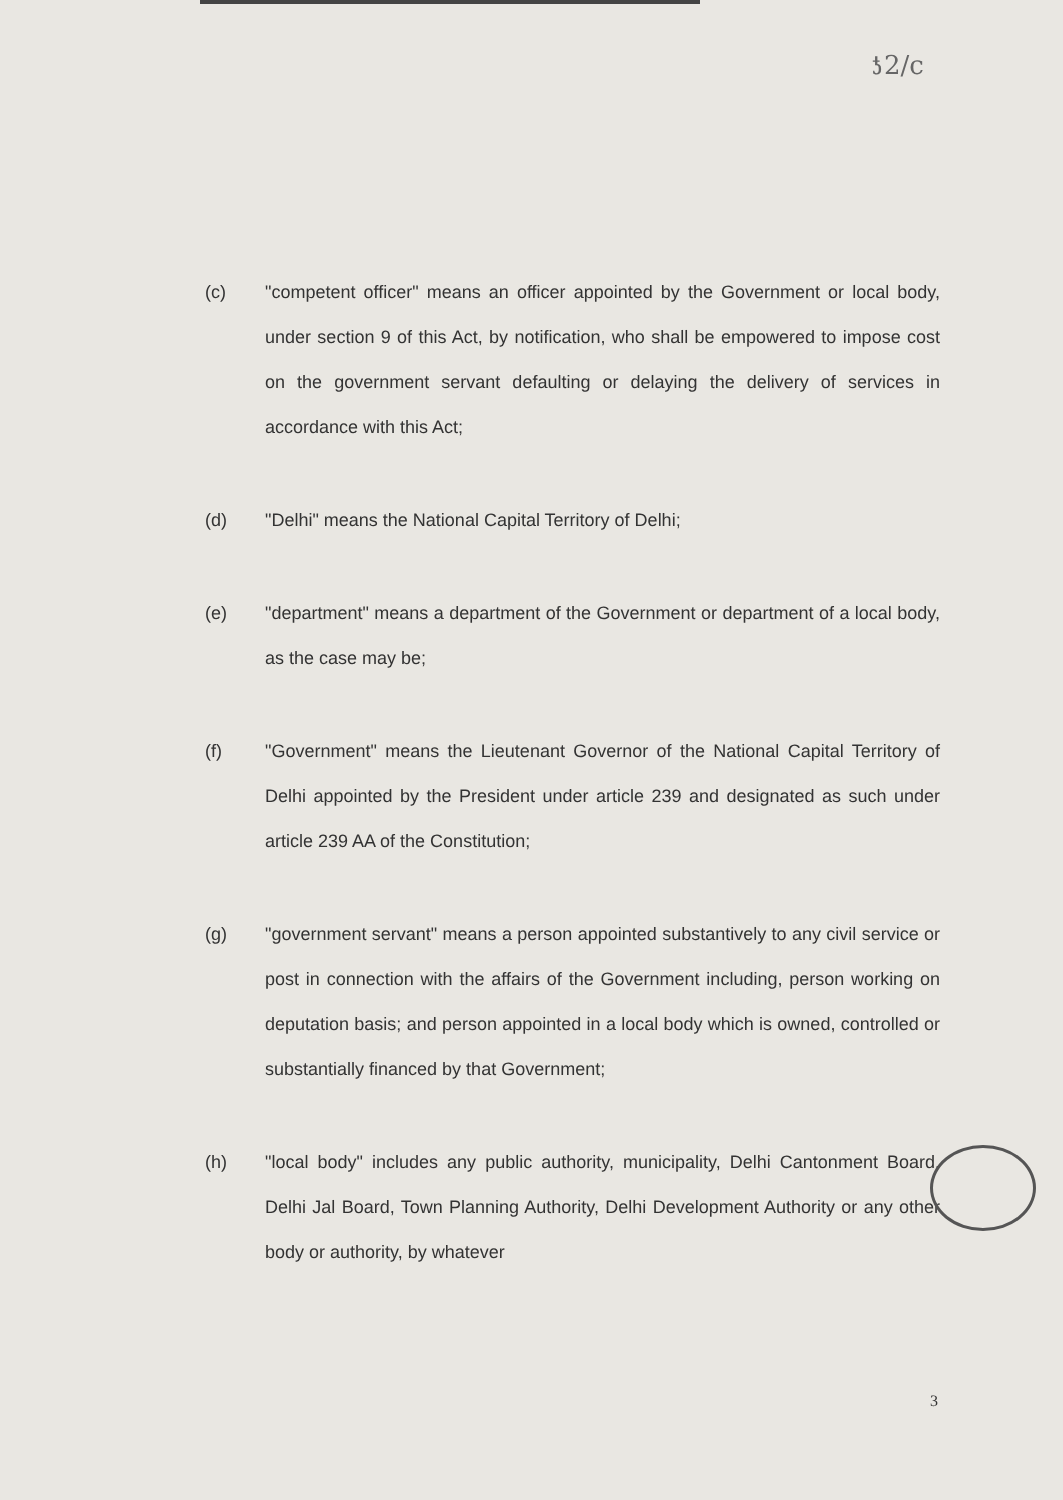ƾ2/c
(c) "competent officer" means an officer appointed by the Government or local body, under section 9 of this Act, by notification, who shall be empowered to impose cost on the government servant defaulting or delaying the delivery of services in accordance with this Act;
(d) "Delhi" means the National Capital Territory of Delhi;
(e) "department" means a department of the Government or department of a local body, as the case may be;
(f) "Government" means the Lieutenant Governor of the National Capital Territory of Delhi appointed by the President under article 239 and designated as such under article 239 AA of the Constitution;
(g) "government servant" means a person appointed substantively to any civil service or post in connection with the affairs of the Government including, person working on deputation basis; and person appointed in a local body which is owned, controlled or substantially financed by that Government;
(h) "local body" includes any public authority, municipality, Delhi Cantonment Board, Delhi Jal Board, Town Planning Authority, Delhi Development Authority or any other body or authority, by whatever
3